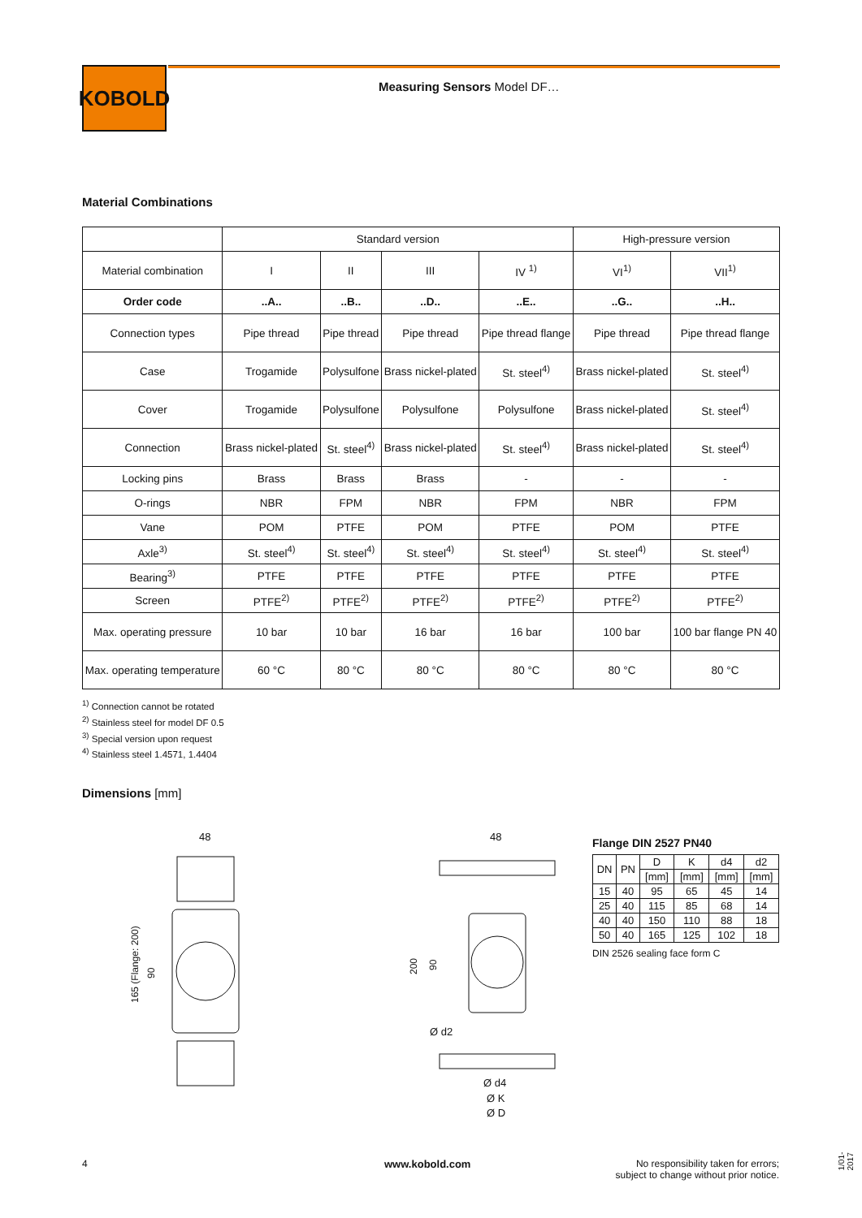KOBOLD
Measuring Sensors Model DF…
Material Combinations
| | Standard version | | | | High-pressure version | |
| Material combination | I | II | III | IV <sup>1)</sup> | VI<sup>1)</sup> | VII<sup>1)</sup> |
| Order code | ..A.. | ..B.. | ..D.. | ..E.. | ..G.. | ..H.. |
| Connection types | Pipe thread | Pipe thread | Pipe thread | Pipe thread flange | Pipe thread | Pipe thread flange |
| Case | Trogamide | Polysulfone | Brass nickel-plated | St. steel<sup>4)</sup> | Brass nickel-plated | St. steel<sup>4)</sup> |
| Cover | Trogamide | Polysulfone | Polysulfone | Polysulfone | Brass nickel-plated | St. steel<sup>4)</sup> |
| Connection | Brass nickel-plated | St. steel<sup>4)</sup> | Brass nickel-plated | St. steel<sup>4)</sup> | Brass nickel-plated | St. steel<sup>4)</sup> |
| Locking pins | Brass | Brass | Brass | - | - | - |
| O-rings | NBR | FPM | NBR | FPM | NBR | FPM |
| Vane | POM | PTFE | POM | PTFE | POM | PTFE |
| Axle<sup>3)</sup> | St. steel<sup>4)</sup> | St. steel<sup>4)</sup> | St. steel<sup>4)</sup> | St. steel<sup>4)</sup> | St. steel<sup>4)</sup> | St. steel<sup>4)</sup> |
| Bearing<sup>3)</sup> | PTFE | PTFE | PTFE | PTFE | PTFE | PTFE |
| Screen | PTFE<sup>2)</sup> | PTFE<sup>2)</sup> | PTFE<sup>2)</sup> | PTFE<sup>2)</sup> | PTFE<sup>2)</sup> | PTFE<sup>2)</sup> |
| Max. operating pressure | 10 bar | 10 bar | 16 bar | 16 bar | 100 bar | 100 bar flange PN 40 |
| Max. operating temperature | 60 °C | 80 °C | 80 °C | 80 °C | 80 °C | 80 °C |
<sup>1)</sup> Connection cannot be rotated
<sup>2)</sup> Stainless steel for model DF 0.5
<sup>3)</sup> Special version upon request
<sup>4)</sup> Stainless steel 1.4571, 1.4404
Dimensions [mm]
48
165 (Flange: 200)
90
48
200
90
Ø d2
Ø d4
Ø K
Ø D
Flange DIN 2527 PN40
| DN | PN | D | K | d4 | d2 |
| --- | --- | --- | --- | --- | --- |
| | | [mm] | [mm] | [mm] | [mm] |
| 15 | 40 | 95 | 65 | 45 | 14 |
| 25 | 40 | 115 | 85 | 68 | 14 |
| 40 | 40 | 150 | 110 | 88 | 18 |
| 50 | 40 | 165 | 125 | 102 | 18 |
DIN 2526 sealing face form C
4 www.kobold.com
No responsibility taken for errors;
subject to change without prior notice.
1/01-2017